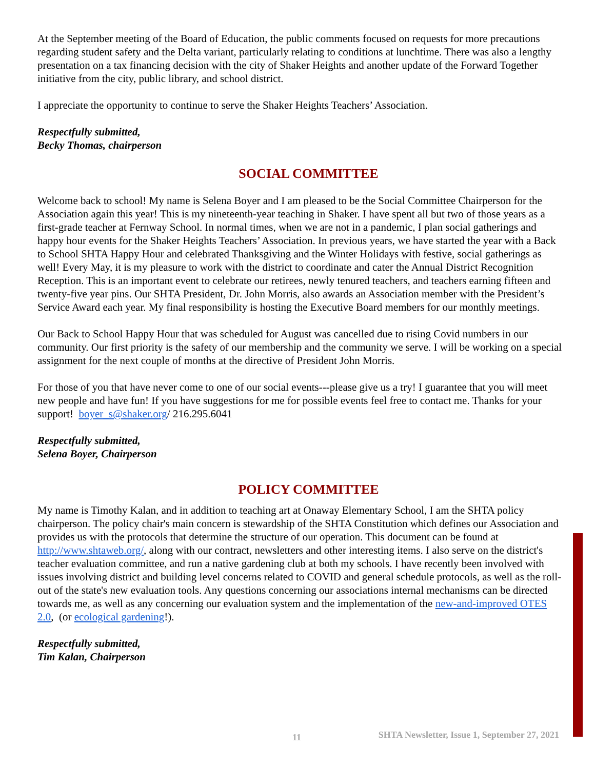At the September meeting of the Board of Education, the public comments focused on requests for more precautions regarding student safety and the Delta variant, particularly relating to conditions at lunchtime. There was also a lengthy presentation on a tax financing decision with the city of Shaker Heights and another update of the Forward Together initiative from the city, public library, and school district.
I appreciate the opportunity to continue to serve the Shaker Heights Teachers’ Association.
Respectfully submitted,
Becky Thomas, chairperson
SOCIAL COMMITTEE
Welcome back to school! My name is Selena Boyer and I am pleased to be the Social Committee Chairperson for the Association again this year! This is my nineteenth-year teaching in Shaker. I have spent all but two of those years as a first-grade teacher at Fernway School. In normal times, when we are not in a pandemic, I plan social gatherings and happy hour events for the Shaker Heights Teachers’ Association. In previous years, we have started the year with a Back to School SHTA Happy Hour and celebrated Thanksgiving and the Winter Holidays with festive, social gatherings as well! Every May, it is my pleasure to work with the district to coordinate and cater the Annual District Recognition Reception. This is an important event to celebrate our retirees, newly tenured teachers, and teachers earning fifteen and twenty-five year pins. Our SHTA President, Dr. John Morris, also awards an Association member with the President’s Service Award each year. My final responsibility is hosting the Executive Board members for our monthly meetings.
Our Back to School Happy Hour that was scheduled for August was cancelled due to rising Covid numbers in our community. Our first priority is the safety of our membership and the community we serve. I will be working on a special assignment for the next couple of months at the directive of President John Morris.
For those of you that have never come to one of our social events---please give us a try! I guarantee that you will meet new people and have fun! If you have suggestions for me for possible events feel free to contact me. Thanks for your support! boyer_s@shaker.org/ 216.295.6041
Respectfully submitted,
Selena Boyer, Chairperson
POLICY COMMITTEE
My name is Timothy Kalan, and in addition to teaching art at Onaway Elementary School, I am the SHTA policy chairperson. The policy chair's main concern is stewardship of the SHTA Constitution which defines our Association and provides us with the protocols that determine the structure of our operation. This document can be found at http://www.shtaweb.org/, along with our contract, newsletters and other interesting items. I also serve on the district's teacher evaluation committee, and run a native gardening club at both my schools. I have recently been involved with issues involving district and building level concerns related to COVID and general schedule protocols, as well as the roll-out of the state's new evaluation tools. Any questions concerning our associations internal mechanisms can be directed towards me, as well as any concerning our evaluation system and the implementation of the new-and-improved OTES 2.0, (or ecological gardening!).
Respectfully submitted,
Tim Kalan, Chairperson
11 SHTA Newsletter, Issue 1, September 27, 2021